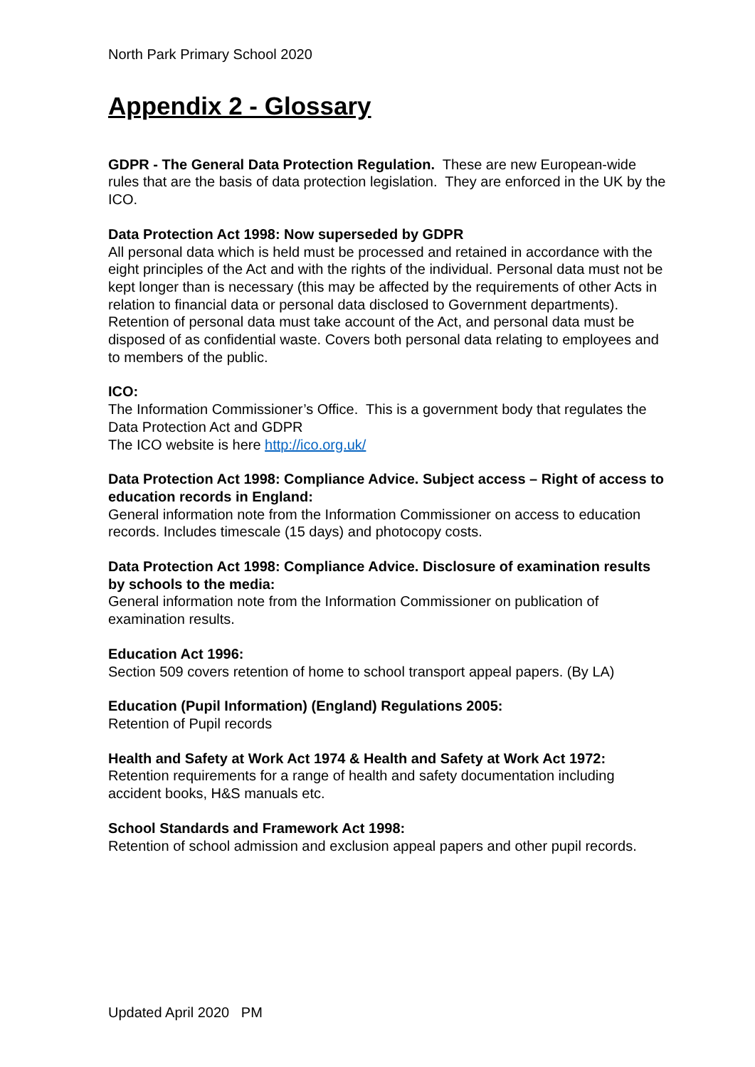North Park Primary School 2020
Appendix 2 - Glossary
GDPR - The General Data Protection Regulation. These are new European-wide rules that are the basis of data protection legislation. They are enforced in the UK by the ICO.
Data Protection Act 1998: Now superseded by GDPR
All personal data which is held must be processed and retained in accordance with the eight principles of the Act and with the rights of the individual. Personal data must not be kept longer than is necessary (this may be affected by the requirements of other Acts in relation to financial data or personal data disclosed to Government departments). Retention of personal data must take account of the Act, and personal data must be disposed of as confidential waste. Covers both personal data relating to employees and to members of the public.
ICO:
The Information Commissioner’s Office. This is a government body that regulates the Data Protection Act and GDPR
The ICO website is here http://ico.org.uk/
Data Protection Act 1998: Compliance Advice. Subject access – Right of access to education records in England:
General information note from the Information Commissioner on access to education records. Includes timescale (15 days) and photocopy costs.
Data Protection Act 1998: Compliance Advice. Disclosure of examination results by schools to the media:
General information note from the Information Commissioner on publication of examination results.
Education Act 1996:
Section 509 covers retention of home to school transport appeal papers. (By LA)
Education (Pupil Information) (England) Regulations 2005:
Retention of Pupil records
Health and Safety at Work Act 1974 & Health and Safety at Work Act 1972:
Retention requirements for a range of health and safety documentation including accident books, H&S manuals etc.
School Standards and Framework Act 1998:
Retention of school admission and exclusion appeal papers and other pupil records.
Updated April 2020 PM